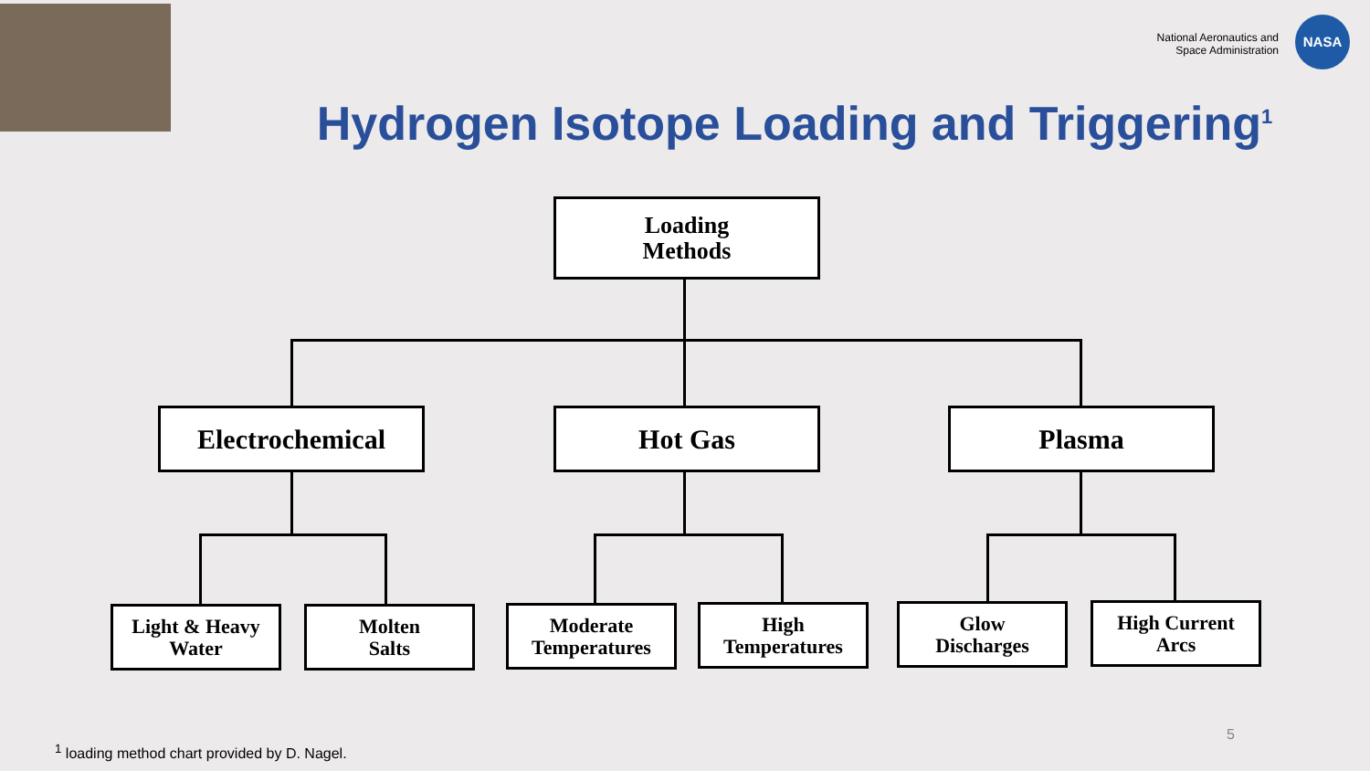National Aeronautics and
Space Administration
NASA
Hydrogen Isotope Loading and Triggering<sup>1</sup>
Loading
Methods
Electrochemical Hot Gas Plasma
Light & Heavy
Water
Molten
Salts
Moderate
Temperatures
High
Temperatures
Glow
Discharges
High Current
Arcs
<sup>1</sup> loading method chart provided by D. Nagel.
5